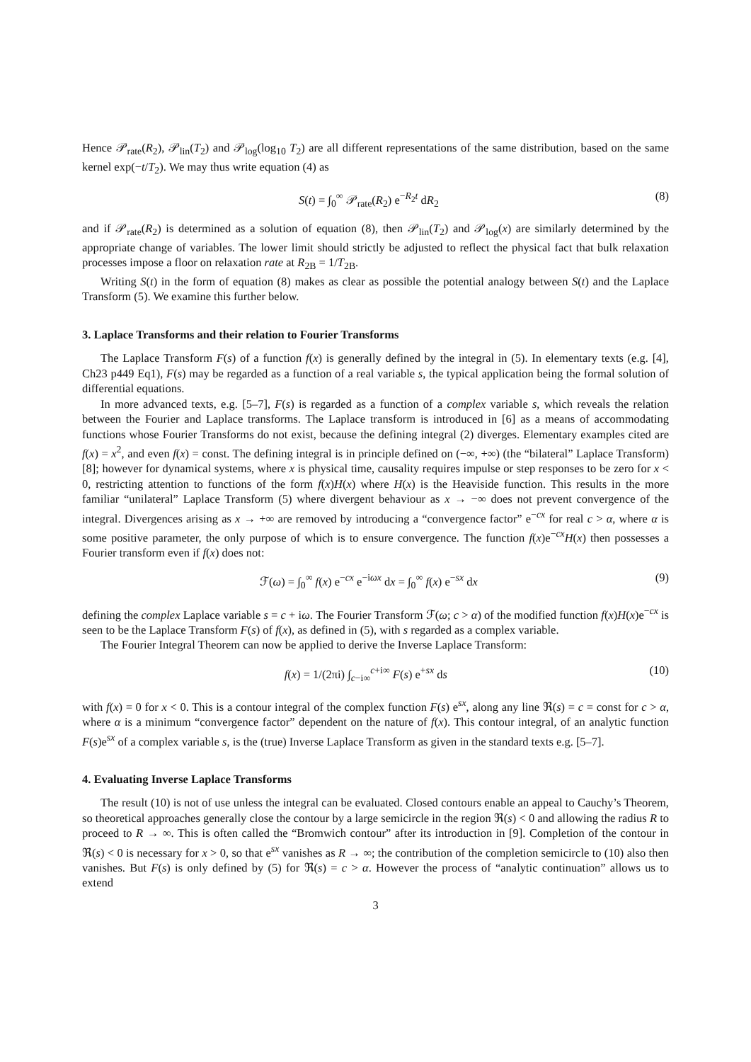Hence 𝒫<sub>rate</sub>(R<sub>2</sub>), 𝒫<sub>lin</sub>(T<sub>2</sub>) and 𝒫<sub>log</sub>(log<sub>10</sub> T<sub>2</sub>) are all different representations of the same distribution, based on the same kernel exp(−t/T<sub>2</sub>). We may thus write equation (4) as
S(t) = ∫<sub>0</sub><sup>∞</sup> 𝒫<sub>rate</sub>(R<sub>2</sub>) e<sup>−R<sub>2</sub>t</sup> dR<sub>2</sub> (8)
and if 𝒫<sub>rate</sub>(R<sub>2</sub>) is determined as a solution of equation (8), then 𝒫<sub>lin</sub>(T<sub>2</sub>) and 𝒫<sub>log</sub>(x) are similarly determined by the appropriate change of variables. The lower limit should strictly be adjusted to reflect the physical fact that bulk relaxation processes impose a floor on relaxation rate at R<sub>2B</sub> = 1/T<sub>2B</sub>.
Writing S(t) in the form of equation (8) makes as clear as possible the potential analogy between S(t) and the Laplace Transform (5). We examine this further below.
3. Laplace Transforms and their relation to Fourier Transforms
The Laplace Transform F(s) of a function f(x) is generally defined by the integral in (5). In elementary texts (e.g. [4], Ch23 p449 Eq1), F(s) may be regarded as a function of a real variable s, the typical application being the formal solution of differential equations.
In more advanced texts, e.g. [5–7], F(s) is regarded as a function of a complex variable s, which reveals the relation between the Fourier and Laplace transforms. The Laplace transform is introduced in [6] as a means of accommodating functions whose Fourier Transforms do not exist, because the defining integral (2) diverges. Elementary examples cited are f(x) = x<sup>2</sup>, and even f(x) = const. The defining integral is in principle defined on (−∞, +∞) (the “bilateral” Laplace Transform) [8]; however for dynamical systems, where x is physical time, causality requires impulse or step responses to be zero for x < 0, restricting attention to functions of the form f(x)H(x) where H(x) is the Heaviside function. This results in the more familiar “unilateral” Laplace Transform (5) where divergent behaviour as x → −∞ does not prevent convergence of the integral. Divergences arising as x → +∞ are removed by introducing a “convergence factor” e<sup>−cx</sup> for real c > α, where α is some positive parameter, the only purpose of which is to ensure convergence. The function f(x)e<sup>−cx</sup>H(x) then possesses a Fourier transform even if f(x) does not:
ℱ(ω) = ∫<sub>0</sub><sup>∞</sup> f(x) e<sup>−cx</sup> e<sup>−iωx</sup> dx = ∫<sub>0</sub><sup>∞</sup> f(x) e<sup>−sx</sup> dx (9)
defining the complex Laplace variable s = c + iω. The Fourier Transform ℱ(ω; c > α) of the modified function f(x)H(x)e<sup>−cx</sup> is seen to be the Laplace Transform F(s) of f(x), as defined in (5), with s regarded as a complex variable.
The Fourier Integral Theorem can now be applied to derive the Inverse Laplace Transform:
f(x) = 1/(2πi) ∫<sub>c−i∞</sub><sup>c+i∞</sup> F(s) e<sup>+sx</sup> ds (10)
with f(x) = 0 for x < 0. This is a contour integral of the complex function F(s) e<sup>sx</sup>, along any line ℜ(s) = c = const for c > α, where α is a minimum “convergence factor” dependent on the nature of f(x). This contour integral, of an analytic function F(s)e<sup>sx</sup> of a complex variable s, is the (true) Inverse Laplace Transform as given in the standard texts e.g. [5–7].
4. Evaluating Inverse Laplace Transforms
The result (10) is not of use unless the integral can be evaluated. Closed contours enable an appeal to Cauchy’s Theorem, so theoretical approaches generally close the contour by a large semicircle in the region ℜ(s) < 0 and allowing the radius R to proceed to R → ∞. This is often called the “Bromwich contour” after its introduction in [9]. Completion of the contour in ℜ(s) < 0 is necessary for x > 0, so that e<sup>sx</sup> vanishes as R → ∞; the contribution of the completion semicircle to (10) also then vanishes. But F(s) is only defined by (5) for ℜ(s) = c > α. However the process of “analytic continuation” allows us to extend
3